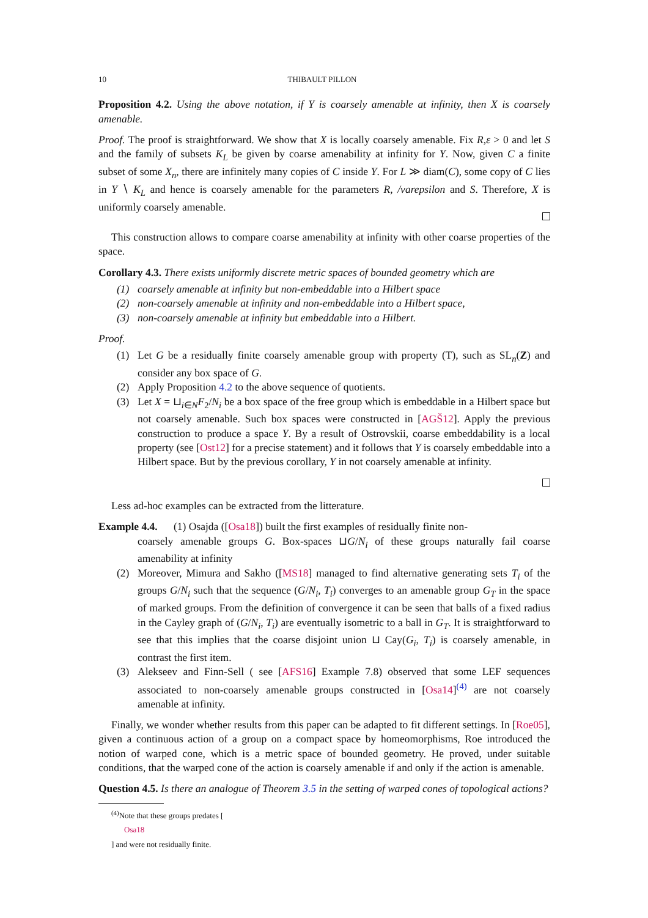10 THIBAULT PILLON
Proposition 4.2. Using the above notation, if Y is coarsely amenable at infinity, then X is coarsely amenable.
Proof. The proof is straightforward. We show that X is locally coarsely amenable. Fix R,ε > 0 and let S and the family of subsets K<sub>L</sub> be given by coarse amenability at infinity for Y. Now, given C a finite subset of some X<sub>n</sub>, there are infinitely many copies of C inside Y. For L ≫ diam(C), some copy of C lies in Y ∖ K<sub>L</sub> and hence is coarsely amenable for the parameters R, /varepsilon and S. Therefore, X is uniformly coarsely amenable.
This construction allows to compare coarse amenability at infinity with other coarse properties of the space.
Corollary 4.3. There exists uniformly discrete metric spaces of bounded geometry which are
(1) coarsely amenable at infinity but non-embeddable into a Hilbert space
(2) non-coarsely amenable at infinity and non-embeddable into a Hilbert space,
(3) non-coarsely amenable at infinity but embeddable into a Hilbert.
Proof.
(1) Let G be a residually finite coarsely amenable group with property (T), such as SL<sub>n</sub>(Z) and consider any box space of G.
(2) Apply Proposition 4.2 to the above sequence of quotients.
(3) Let X = ⊔<sub>i∈N</sub>F<sub>2</sub>/N<sub>i</sub> be a box space of the free group which is embeddable in a Hilbert space but not coarsely amenable. Such box spaces were constructed in [AGŠ12]. Apply the previous construction to produce a space Y. By a result of Ostrovskii, coarse embeddability is a local property (see [Ost12] for a precise statement) and it follows that Y is coarsely embeddable into a Hilbert space. But by the previous corollary, Y in not coarsely amenable at infinity.
Less ad-hoc examples can be extracted from the litterature.
Example 4.4. (1) Osajda ([Osa18]) built the first examples of residually finite non-
coarsely amenable groups G. Box-spaces ⊔G/N<sub>i</sub> of these groups naturally fail coarse amenability at infinity
(2) Moreover, Mimura and Sakho ([MS18] managed to find alternative generating sets T<sub>i</sub> of the groups G/N<sub>i</sub> such that the sequence (G/N<sub>i</sub>, T<sub>i</sub>) converges to an amenable group G<sub>T</sub> in the space of marked groups. From the definition of convergence it can be seen that balls of a fixed radius in the Cayley graph of (G/N<sub>i</sub>, T<sub>i</sub>) are eventually isometric to a ball in G<sub>T</sub>. It is straightforward to see that this implies that the coarse disjoint union ⊔ Cay(G<sub>i</sub>, T<sub>i</sub>) is coarsely amenable, in contrast the first item.
(3) Alekseev and Finn-Sell ( see [AFS16] Example 7.8) observed that some LEF sequences associated to non-coarsely amenable groups constructed in [Osa14]<sup>(4)</sup> are not coarsely amenable at infinity.
Finally, we wonder whether results from this paper can be adapted to fit different settings. In [Roe05], given a continuous action of a group on a compact space by homeomorphisms, Roe introduced the notion of warped cone, which is a metric space of bounded geometry. He proved, under suitable conditions, that the warped cone of the action is coarsely amenable if and only if the action is amenable.
Question 4.5. Is there an analogue of Theorem 3.5 in the setting of warped cones of topological actions?
<sup>(4)</sup> Note that these groups predates [Osa18] and were not residually finite.